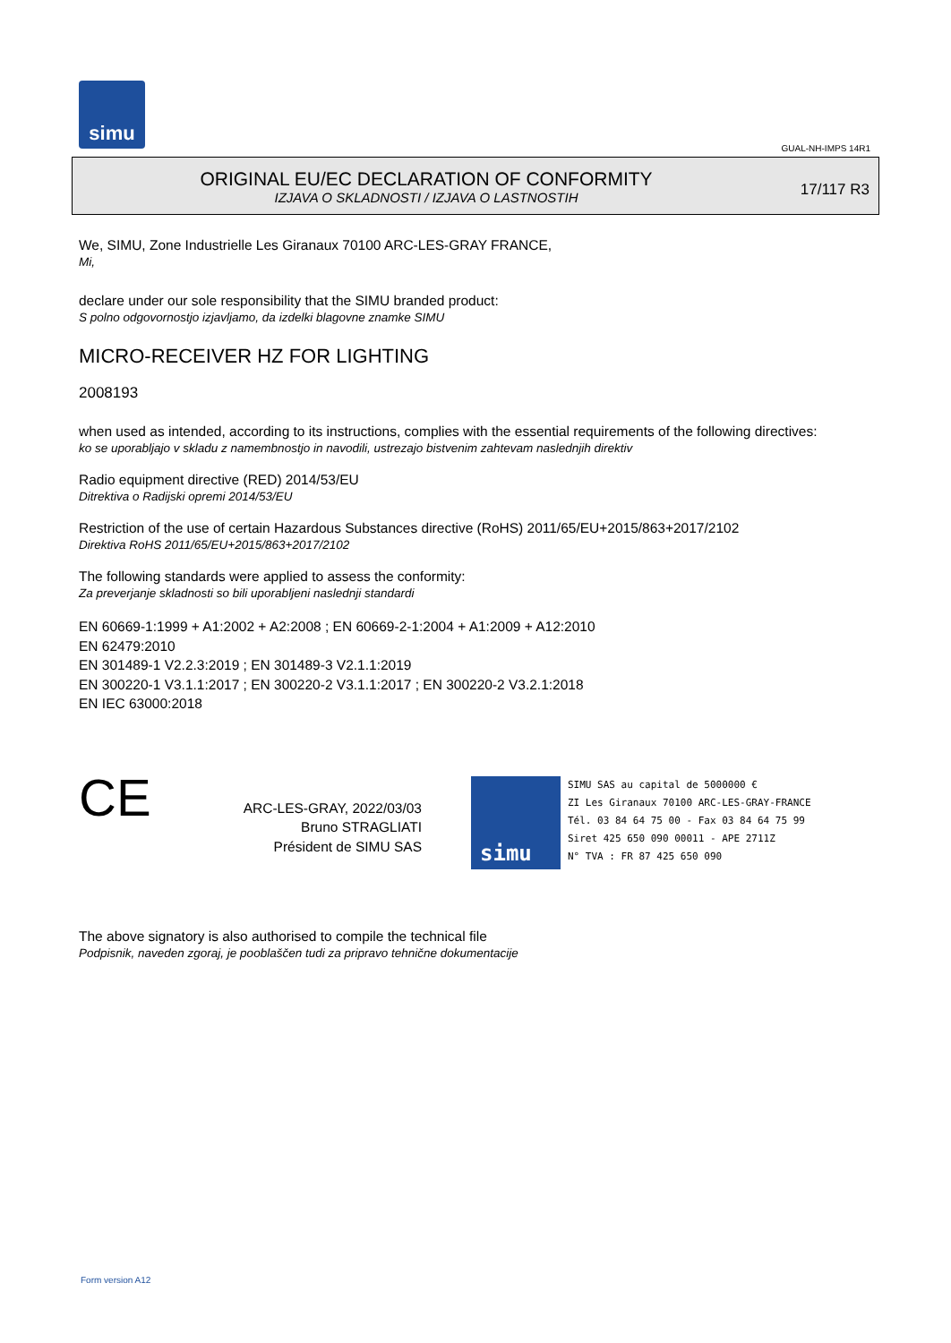simu
GUAL-NH-IMPS 14R1
ORIGINAL EU/EC DECLARATION OF CONFORMITY
IZJAVA O SKLADNOSTI / IZJAVA O LASTNOSTIH
17/117 R3
We, SIMU, Zone Industrielle Les Giranaux 70100 ARC-LES-GRAY FRANCE,
Mi,
declare under our sole responsibility that the SIMU branded product:
S polno odgovornostjo izjavljamo, da izdelki blagovne znamke SIMU
MICRO-RECEIVER HZ FOR LIGHTING
2008193
when used as intended, according to its instructions, complies with the essential requirements of the following directives:
ko se uporabljajo v skladu z namembnostjo in navodili, ustrezajo bistvenim zahtevam naslednjih direktiv
Radio equipment directive (RED) 2014/53/EU
Ditrektiva o Radijski opremi 2014/53/EU
Restriction of the use of certain Hazardous Substances directive (RoHS) 2011/65/EU+2015/863+2017/2102
Direktiva RoHS 2011/65/EU+2015/863+2017/2102
The following standards were applied to assess the conformity:
Za preverjanje skladnosti so bili uporabljeni naslednji standardi
EN 60669-1:1999 + A1:2002 + A2:2008 ; EN 60669-2-1:2004 + A1:2009 + A12:2010
EN 62479:2010
EN 301489-1 V2.2.3:2019 ; EN 301489-3 V2.1.1:2019
EN 300220-1 V3.1.1:2017 ; EN 300220-2 V3.1.1:2017 ; EN 300220-2 V3.2.1:2018
EN IEC 63000:2018
CE
ARC-LES-GRAY, 2022/03/03
Bruno STRAGLIATI
Président de SIMU SAS
simu
SIMU SAS au capital de 5000000 €
ZI Les Giranaux 70100 ARC-LES-GRAY-FRANCE
Tél. 03 84 64 75 00 - Fax 03 84 64 75 99
Siret 425 650 090 00011 - APE 2711Z
N° TVA : FR 87 425 650 090
The above signatory is also authorised to compile the technical file
Podpisnik, naveden zgoraj, je pooblaščen tudi za pripravo tehnične dokumentacije
Form version A12